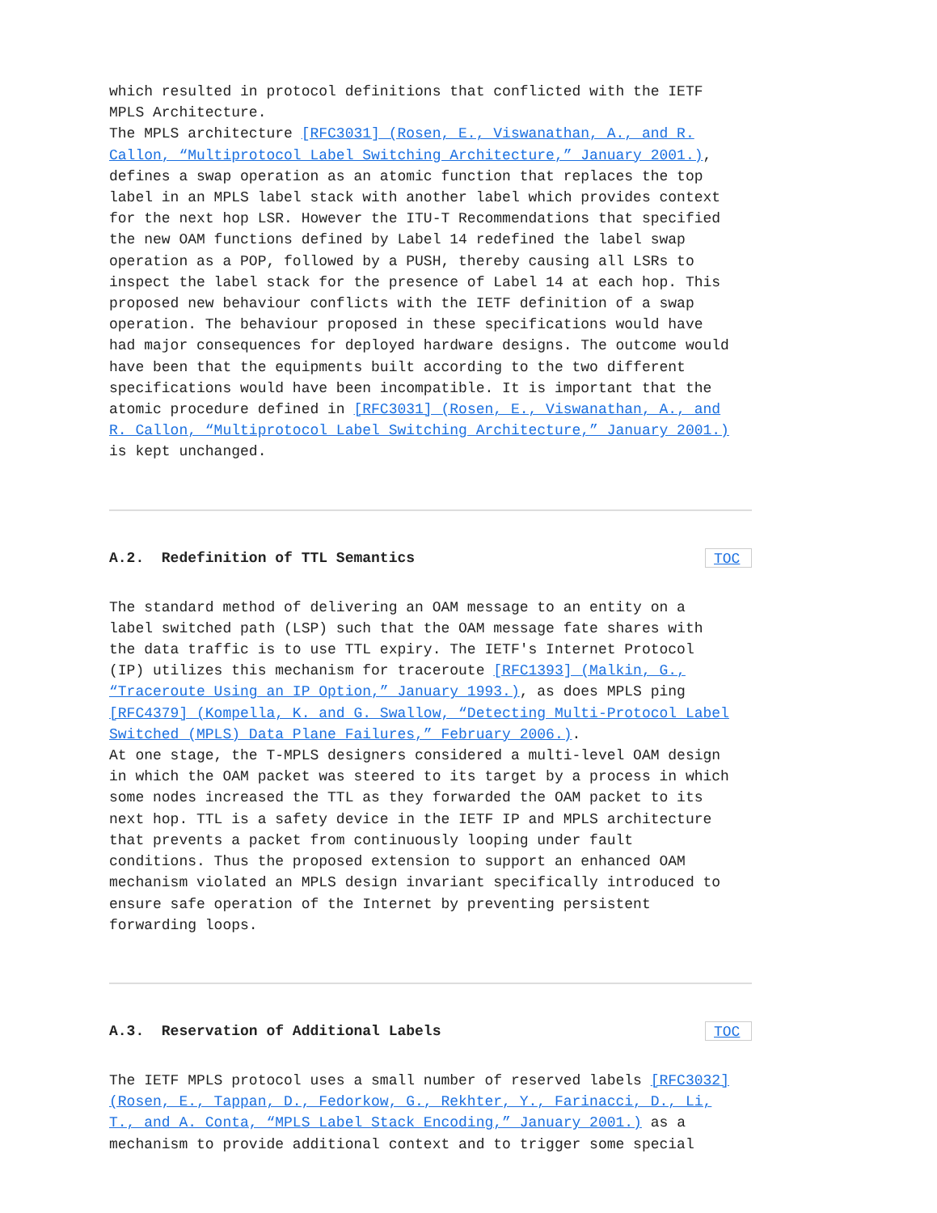which resulted in protocol definitions that conflicted with the IETF MPLS Architecture. The MPLS architecture [RFC3031] (Rosen, E., Viswanathan, A., and R. Callon, “Multiprotocol Label Switching Architecture,” January 2001.), defines a swap operation as an atomic function that replaces the top label in an MPLS label stack with another label which provides context for the next hop LSR. However the ITU-T Recommendations that specified the new OAM functions defined by Label 14 redefined the label swap operation as a POP, followed by a PUSH, thereby causing all LSRs to inspect the label stack for the presence of Label 14 at each hop. This proposed new behaviour conflicts with the IETF definition of a swap operation. The behaviour proposed in these specifications would have had major consequences for deployed hardware designs. The outcome would have been that the equipments built according to the two different specifications would have been incompatible. It is important that the atomic procedure defined in [RFC3031] (Rosen, E., Viswanathan, A., and R. Callon, “Multiprotocol Label Switching Architecture,” January 2001.) is kept unchanged.
A.2. Redefinition of TTL Semantics TOC
The standard method of delivering an OAM message to an entity on a label switched path (LSP) such that the OAM message fate shares with the data traffic is to use TTL expiry. The IETF's Internet Protocol (IP) utilizes this mechanism for traceroute [RFC1393] (Malkin, G., “Traceroute Using an IP Option,” January 1993.), as does MPLS ping [RFC4379] (Kompella, K. and G. Swallow, “Detecting Multi-Protocol Label Switched (MPLS) Data Plane Failures,” February 2006.). At one stage, the T-MPLS designers considered a multi-level OAM design in which the OAM packet was steered to its target by a process in which some nodes increased the TTL as they forwarded the OAM packet to its next hop. TTL is a safety device in the IETF IP and MPLS architecture that prevents a packet from continuously looping under fault conditions. Thus the proposed extension to support an enhanced OAM mechanism violated an MPLS design invariant specifically introduced to ensure safe operation of the Internet by preventing persistent forwarding loops.
A.3. Reservation of Additional Labels TOC
The IETF MPLS protocol uses a small number of reserved labels [RFC3032] (Rosen, E., Tappan, D., Fedorkow, G., Rekhter, Y., Farinacci, D., Li, T., and A. Conta, “MPLS Label Stack Encoding,” January 2001.) as a mechanism to provide additional context and to trigger some special